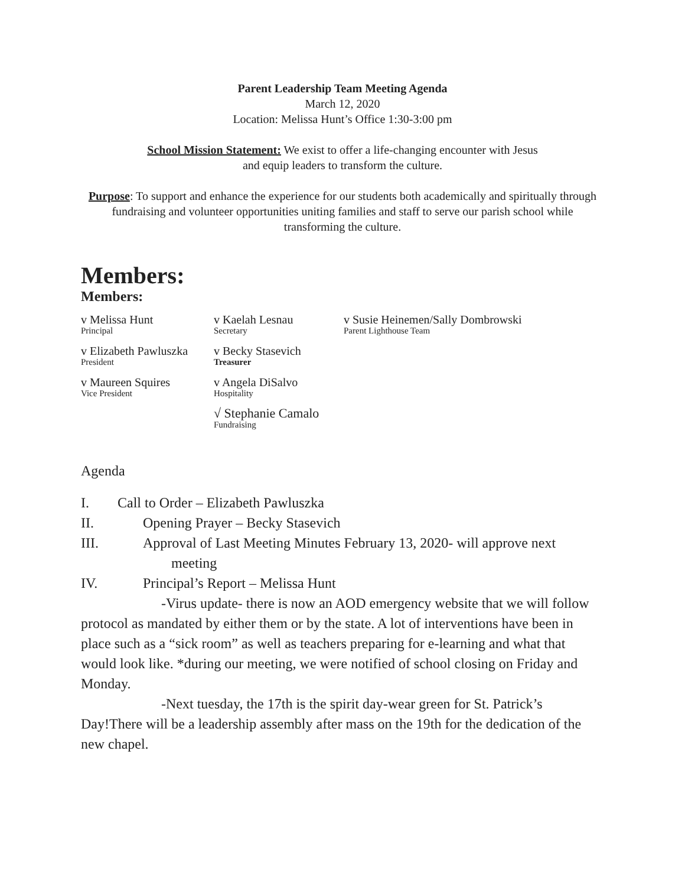Parent Leadership Team Meeting Agenda
March 12, 2020
Location: Melissa Hunt’s Office 1:30-3:00 pm
School Mission Statement: We exist to offer a life-changing encounter with Jesus
and equip leaders to transform the culture.
Purpose: To support and enhance the experience for our students both academically and spiritually through fundraising and volunteer opportunities uniting families and staff to serve our parish school while transforming the culture.
Members:
Members:
v Melissa Hunt
Principal
v Kaelah Lesnau
Secretary
v Susie Heinemen/Sally Dombrowski
Parent Lighthouse Team
v Elizabeth Pawluszka
President
v Becky Stasevich
Treasurer
v Maureen Squires
Vice President
v Angela DiSalvo
Hospitality
√ Stephanie Camalo
Fundraising
Agenda
I. Call to Order – Elizabeth Pawluszka
II. Opening Prayer – Becky Stasevich
III. Approval of Last Meeting Minutes February 13, 2020- will approve next
meeting
IV. Principal’s Report – Melissa Hunt
-Virus update- there is now an AOD emergency website that we will follow protocol as mandated by either them or by the state. A lot of interventions have been in place such as a “sick room” as well as teachers preparing for e-learning and what that would look like. *during our meeting, we were notified of school closing on Friday and Monday.
-Next tuesday, the 17th is the spirit day-wear green for St. Patrick’s Day!There will be a leadership assembly after mass on the 19th for the dedication of the new chapel.